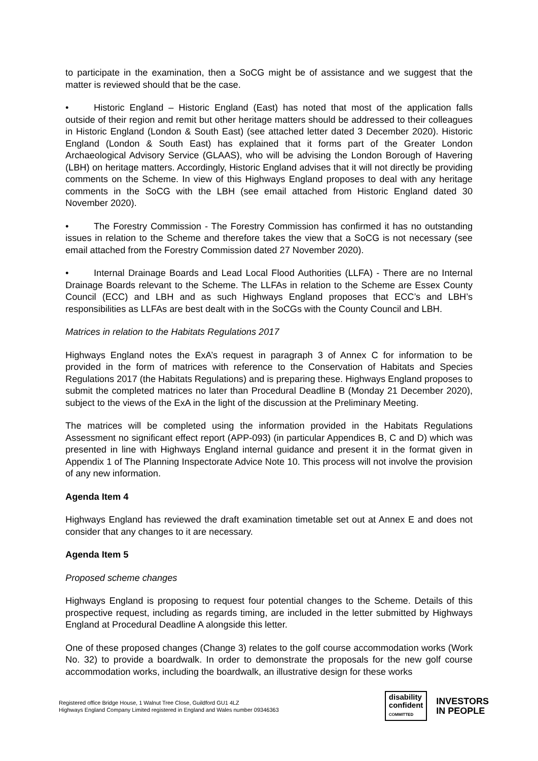to participate in the examination, then a SoCG might be of assistance and we suggest that the matter is reviewed should that be the case.
• Historic England – Historic England (East) has noted that most of the application falls outside of their region and remit but other heritage matters should be addressed to their colleagues in Historic England (London & South East) (see attached letter dated 3 December 2020). Historic England (London & South East) has explained that it forms part of the Greater London Archaeological Advisory Service (GLAAS), who will be advising the London Borough of Havering (LBH) on heritage matters. Accordingly, Historic England advises that it will not directly be providing comments on the Scheme. In view of this Highways England proposes to deal with any heritage comments in the SoCG with the LBH (see email attached from Historic England dated 30 November 2020).
• The Forestry Commission - The Forestry Commission has confirmed it has no outstanding issues in relation to the Scheme and therefore takes the view that a SoCG is not necessary (see email attached from the Forestry Commission dated 27 November 2020).
• Internal Drainage Boards and Lead Local Flood Authorities (LLFA) - There are no Internal Drainage Boards relevant to the Scheme. The LLFAs in relation to the Scheme are Essex County Council (ECC) and LBH and as such Highways England proposes that ECC’s and LBH’s responsibilities as LLFAs are best dealt with in the SoCGs with the County Council and LBH.
Matrices in relation to the Habitats Regulations 2017
Highways England notes the ExA’s request in paragraph 3 of Annex C for information to be provided in the form of matrices with reference to the Conservation of Habitats and Species Regulations 2017 (the Habitats Regulations) and is preparing these. Highways England proposes to submit the completed matrices no later than Procedural Deadline B (Monday 21 December 2020), subject to the views of the ExA in the light of the discussion at the Preliminary Meeting.
The matrices will be completed using the information provided in the Habitats Regulations Assessment no significant effect report (APP-093) (in particular Appendices B, C and D) which was presented in line with Highways England internal guidance and present it in the format given in Appendix 1 of The Planning Inspectorate Advice Note 10. This process will not involve the provision of any new information.
Agenda Item 4
Highways England has reviewed the draft examination timetable set out at Annex E and does not consider that any changes to it are necessary.
Agenda Item 5
Proposed scheme changes
Highways England is proposing to request four potential changes to the Scheme. Details of this prospective request, including as regards timing, are included in the letter submitted by Highways England at Procedural Deadline A alongside this letter.
One of these proposed changes (Change 3) relates to the golf course accommodation works (Work No. 32) to provide a boardwalk. In order to demonstrate the proposals for the new golf course accommodation works, including the boardwalk, an illustrative design for these works
Registered office Bridge House, 1 Walnut Tree Close, Guildford GU1 4LZ
Highways England Company Limited registered in England and Wales number 09346363
disability
confident
COMMITTED
INVESTORS
IN PEOPLE